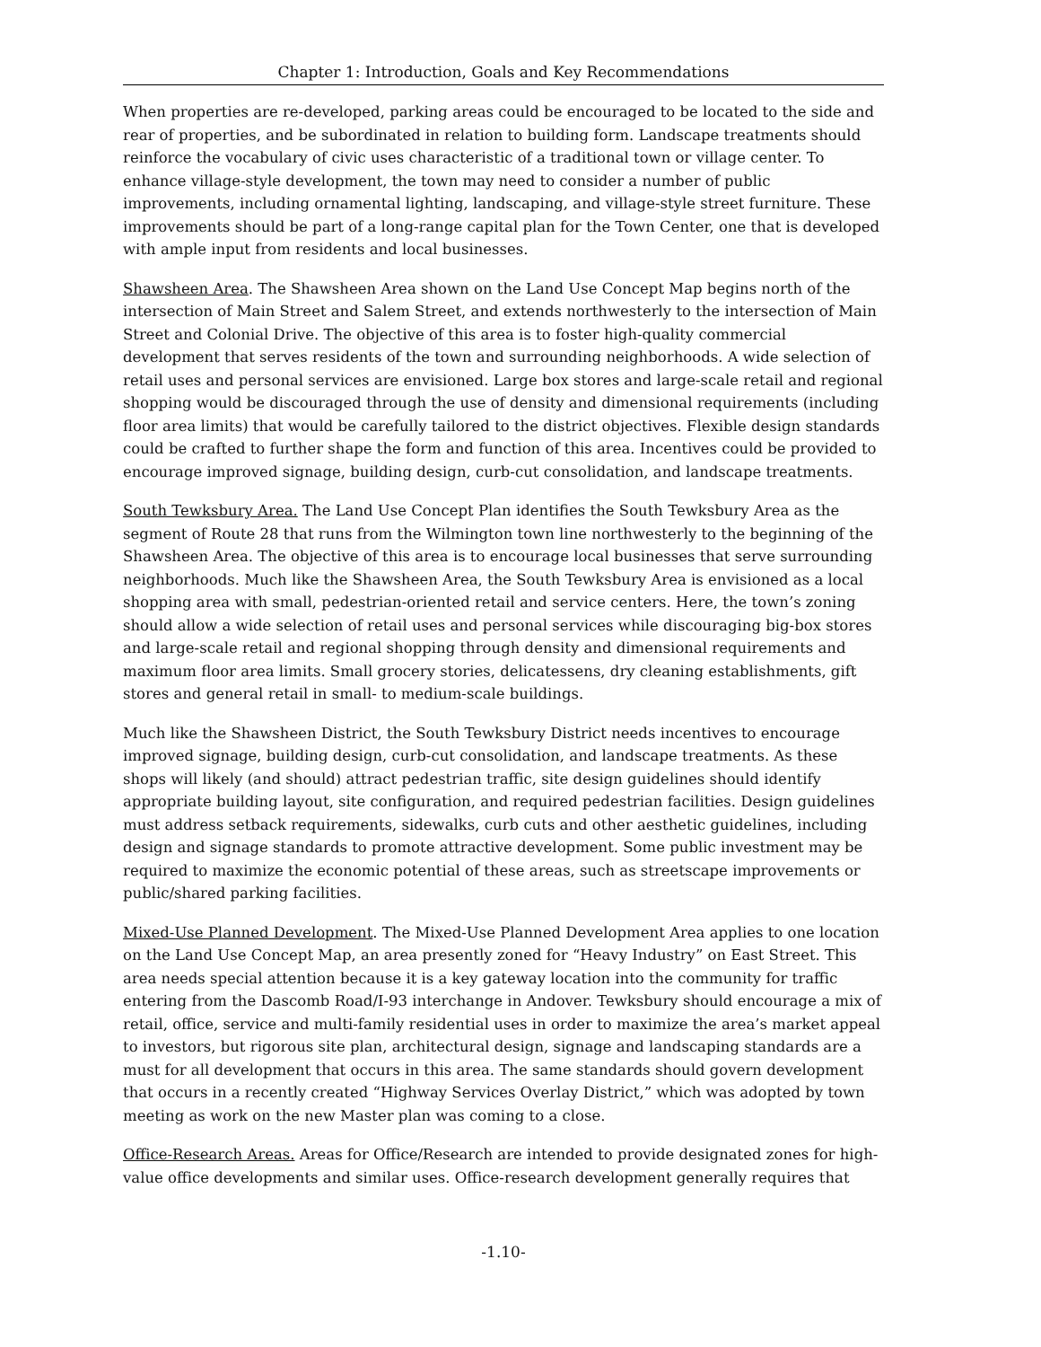Chapter 1: Introduction, Goals and Key Recommendations
When properties are re-developed, parking areas could be encouraged to be located to the side and rear of properties, and be subordinated in relation to building form. Landscape treatments should reinforce the vocabulary of civic uses characteristic of a traditional town or village center. To enhance village-style development, the town may need to consider a number of public improvements, including ornamental lighting, landscaping, and village-style street furniture. These improvements should be part of a long-range capital plan for the Town Center, one that is developed with ample input from residents and local businesses.
Shawsheen Area. The Shawsheen Area shown on the Land Use Concept Map begins north of the intersection of Main Street and Salem Street, and extends northwesterly to the intersection of Main Street and Colonial Drive. The objective of this area is to foster high-quality commercial development that serves residents of the town and surrounding neighborhoods. A wide selection of retail uses and personal services are envisioned. Large box stores and large-scale retail and regional shopping would be discouraged through the use of density and dimensional requirements (including floor area limits) that would be carefully tailored to the district objectives. Flexible design standards could be crafted to further shape the form and function of this area. Incentives could be provided to encourage improved signage, building design, curb-cut consolidation, and landscape treatments.
South Tewksbury Area. The Land Use Concept Plan identifies the South Tewksbury Area as the segment of Route 28 that runs from the Wilmington town line northwesterly to the beginning of the Shawsheen Area. The objective of this area is to encourage local businesses that serve surrounding neighborhoods. Much like the Shawsheen Area, the South Tewksbury Area is envisioned as a local shopping area with small, pedestrian-oriented retail and service centers. Here, the town’s zoning should allow a wide selection of retail uses and personal services while discouraging big-box stores and large-scale retail and regional shopping through density and dimensional requirements and maximum floor area limits. Small grocery stories, delicatessens, dry cleaning establishments, gift stores and general retail in small- to medium-scale buildings.
Much like the Shawsheen District, the South Tewksbury District needs incentives to encourage improved signage, building design, curb-cut consolidation, and landscape treatments. As these shops will likely (and should) attract pedestrian traffic, site design guidelines should identify appropriate building layout, site configuration, and required pedestrian facilities. Design guidelines must address setback requirements, sidewalks, curb cuts and other aesthetic guidelines, including design and signage standards to promote attractive development. Some public investment may be required to maximize the economic potential of these areas, such as streetscape improvements or public/shared parking facilities.
Mixed-Use Planned Development. The Mixed-Use Planned Development Area applies to one location on the Land Use Concept Map, an area presently zoned for “Heavy Industry” on East Street. This area needs special attention because it is a key gateway location into the community for traffic entering from the Dascomb Road/I-93 interchange in Andover. Tewksbury should encourage a mix of retail, office, service and multi-family residential uses in order to maximize the area’s market appeal to investors, but rigorous site plan, architectural design, signage and landscaping standards are a must for all development that occurs in this area. The same standards should govern development that occurs in a recently created “Highway Services Overlay District,” which was adopted by town meeting as work on the new Master plan was coming to a close.
Office-Research Areas. Areas for Office/Research are intended to provide designated zones for high-value office developments and similar uses. Office-research development generally requires that
-1.10-